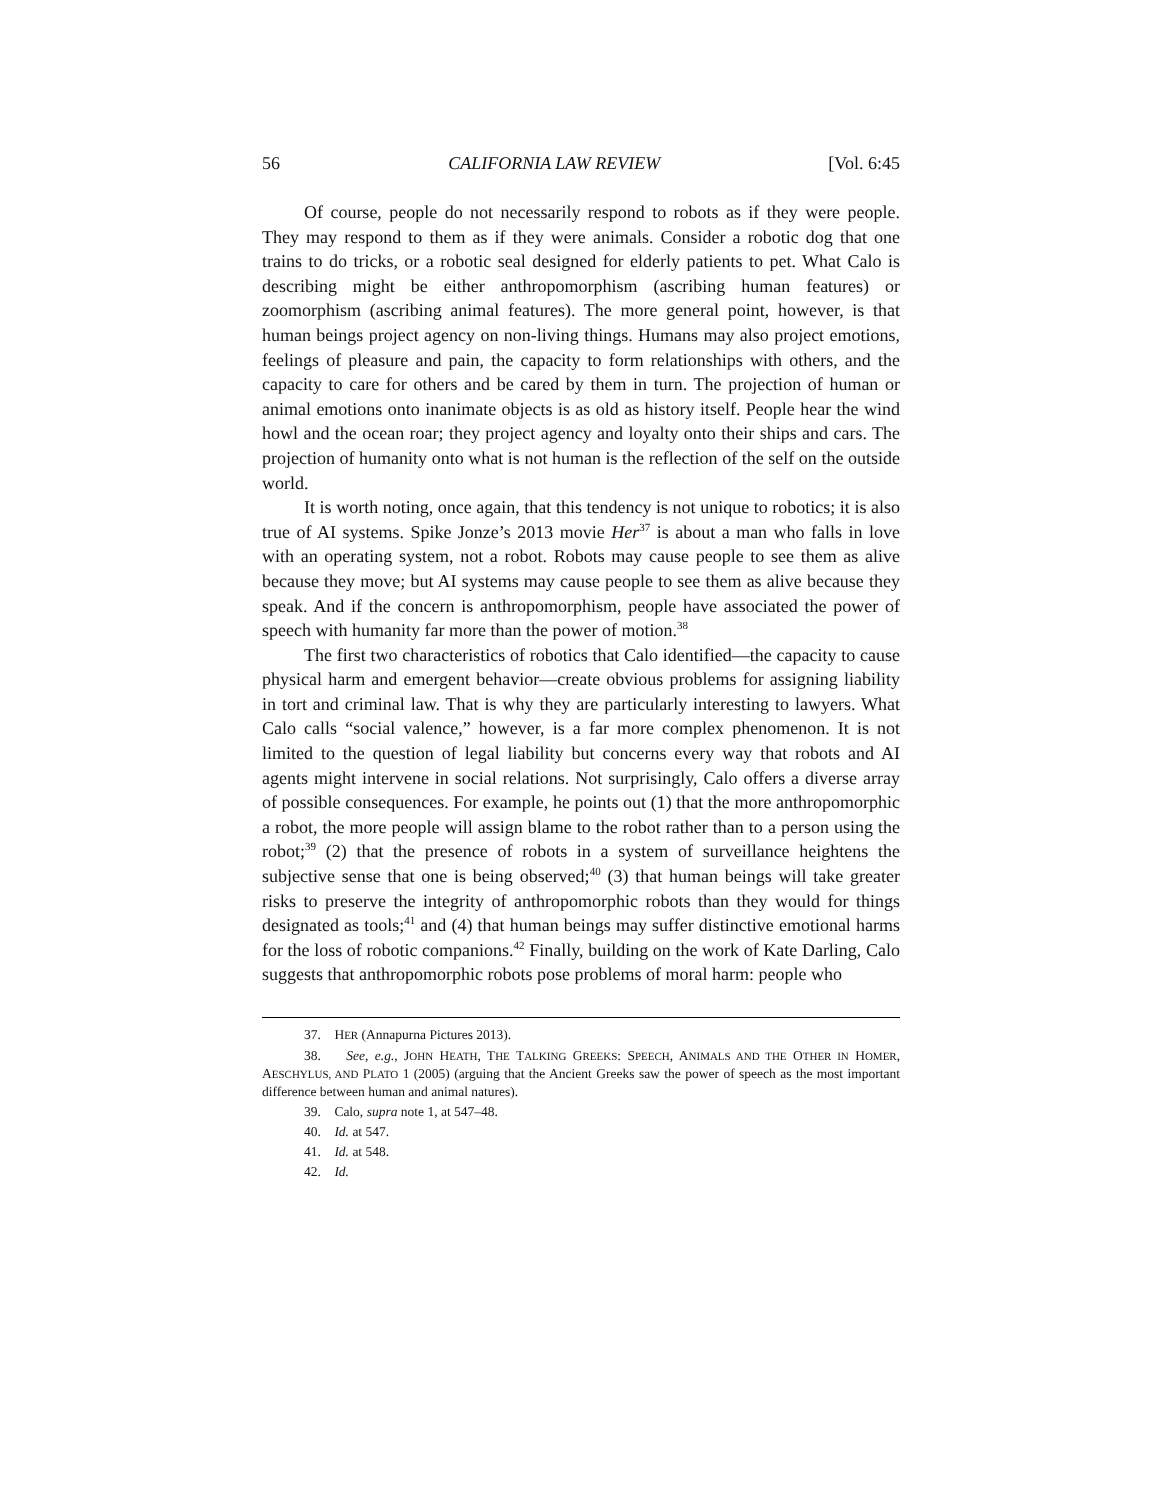56 CALIFORNIA LAW REVIEW [Vol. 6:45
Of course, people do not necessarily respond to robots as if they were people. They may respond to them as if they were animals. Consider a robotic dog that one trains to do tricks, or a robotic seal designed for elderly patients to pet. What Calo is describing might be either anthropomorphism (ascribing human features) or zoomorphism (ascribing animal features). The more general point, however, is that human beings project agency on non-living things. Humans may also project emotions, feelings of pleasure and pain, the capacity to form relationships with others, and the capacity to care for others and be cared by them in turn. The projection of human or animal emotions onto inanimate objects is as old as history itself. People hear the wind howl and the ocean roar; they project agency and loyalty onto their ships and cars. The projection of humanity onto what is not human is the reflection of the self on the outside world.
It is worth noting, once again, that this tendency is not unique to robotics; it is also true of AI systems. Spike Jonze’s 2013 movie Her<sup>37</sup> is about a man who falls in love with an operating system, not a robot. Robots may cause people to see them as alive because they move; but AI systems may cause people to see them as alive because they speak. And if the concern is anthropomorphism, people have associated the power of speech with humanity far more than the power of motion.<sup>38</sup>
The first two characteristics of robotics that Calo identified—the capacity to cause physical harm and emergent behavior—create obvious problems for assigning liability in tort and criminal law. That is why they are particularly interesting to lawyers. What Calo calls “social valence,” however, is a far more complex phenomenon. It is not limited to the question of legal liability but concerns every way that robots and AI agents might intervene in social relations. Not surprisingly, Calo offers a diverse array of possible consequences. For example, he points out (1) that the more anthropomorphic a robot, the more people will assign blame to the robot rather than to a person using the robot;<sup>39</sup> (2) that the presence of robots in a system of surveillance heightens the subjective sense that one is being observed;<sup>40</sup> (3) that human beings will take greater risks to preserve the integrity of anthropomorphic robots than they would for things designated as tools;<sup>41</sup> and (4) that human beings may suffer distinctive emotional harms for the loss of robotic companions.<sup>42</sup> Finally, building on the work of Kate Darling, Calo suggests that anthropomorphic robots pose problems of moral harm: people who
37. HER (Annapurna Pictures 2013).
38. See, e.g., JOHN HEATH, THE TALKING GREEKS: SPEECH, ANIMALS AND THE OTHER IN HOMER, AESCHYLUS, AND PLATO 1 (2005) (arguing that the Ancient Greeks saw the power of speech as the most important difference between human and animal natures).
39. Calo, supra note 1, at 547–48.
40. Id. at 547.
41. Id. at 548.
42. Id.